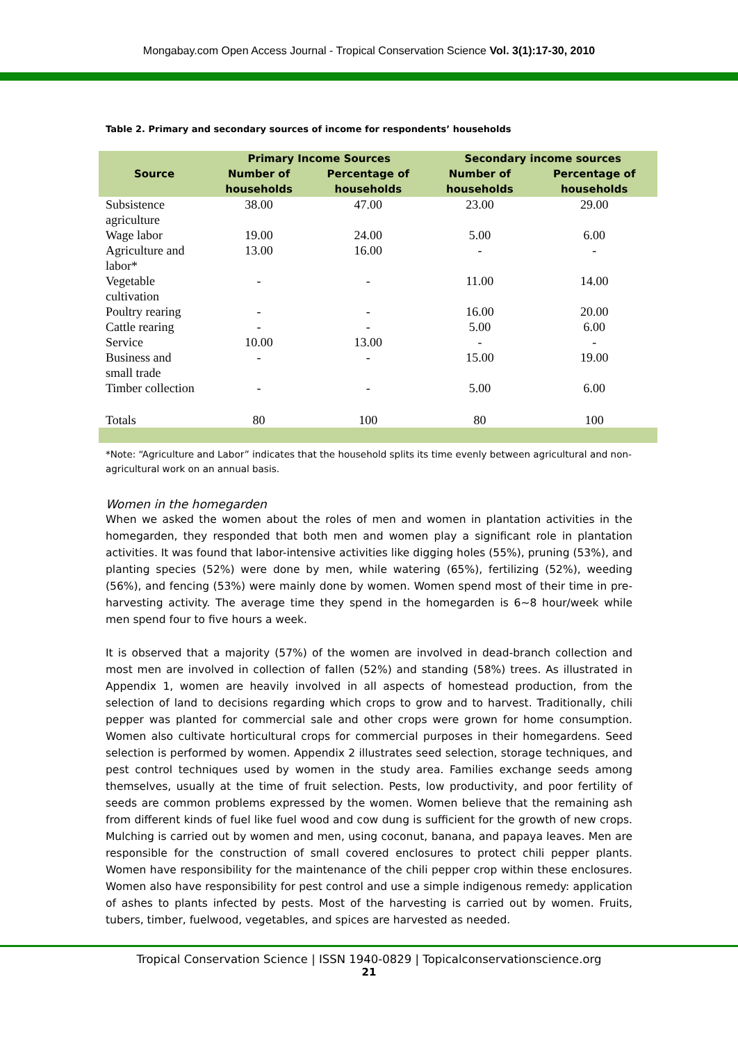Mongabay.com Open Access Journal - Tropical Conservation Science Vol. 3(1):17-30, 2010
Table 2. Primary and secondary sources of income for respondents’ households
| Source | Primary Income Sources | | Secondary income sources | |
| --- | --- | --- | --- | --- |
| | Number of households | Percentage of households | Number of households | Percentage of households |
| Subsistence agriculture | 38.00 | 47.00 | 23.00 | 29.00 |
| Wage labor | 19.00 | 24.00 | 5.00 | 6.00 |
| Agriculture and labor* | 13.00 | 16.00 | - | - |
| Vegetable cultivation | - | - | 11.00 | 14.00 |
| Poultry rearing | - | - | 16.00 | 20.00 |
| Cattle rearing | - | - | 5.00 | 6.00 |
| Service | 10.00 | 13.00 | - | - |
| Business and small trade | - | - | 15.00 | 19.00 |
| Timber collection | - | - | 5.00 | 6.00 |
| Totals | 80 | 100 | 80 | 100 |
*Note: “Agriculture and Labor” indicates that the household splits its time evenly between agricultural and non-agricultural work on an annual basis.
Women in the homegarden
When we asked the women about the roles of men and women in plantation activities in the homegarden, they responded that both men and women play a significant role in plantation activities. It was found that labor-intensive activities like digging holes (55%), pruning (53%), and planting species (52%) were done by men, while watering (65%), fertilizing (52%), weeding (56%), and fencing (53%) were mainly done by women. Women spend most of their time in pre-harvesting activity. The average time they spend in the homegarden is 6~8 hour/week while men spend four to five hours a week.
It is observed that a majority (57%) of the women are involved in dead-branch collection and most men are involved in collection of fallen (52%) and standing (58%) trees. As illustrated in Appendix 1, women are heavily involved in all aspects of homestead production, from the selection of land to decisions regarding which crops to grow and to harvest. Traditionally, chili pepper was planted for commercial sale and other crops were grown for home consumption. Women also cultivate horticultural crops for commercial purposes in their homegardens. Seed selection is performed by women. Appendix 2 illustrates seed selection, storage techniques, and pest control techniques used by women in the study area. Families exchange seeds among themselves, usually at the time of fruit selection. Pests, low productivity, and poor fertility of seeds are common problems expressed by the women. Women believe that the remaining ash from different kinds of fuel like fuel wood and cow dung is sufficient for the growth of new crops. Mulching is carried out by women and men, using coconut, banana, and papaya leaves. Men are responsible for the construction of small covered enclosures to protect chili pepper plants. Women have responsibility for the maintenance of the chili pepper crop within these enclosures. Women also have responsibility for pest control and use a simple indigenous remedy: application of ashes to plants infected by pests. Most of the harvesting is carried out by women. Fruits, tubers, timber, fuelwood, vegetables, and spices are harvested as needed.
Tropical Conservation Science | ISSN 1940-0829 | Topicalconservationscience.org
21